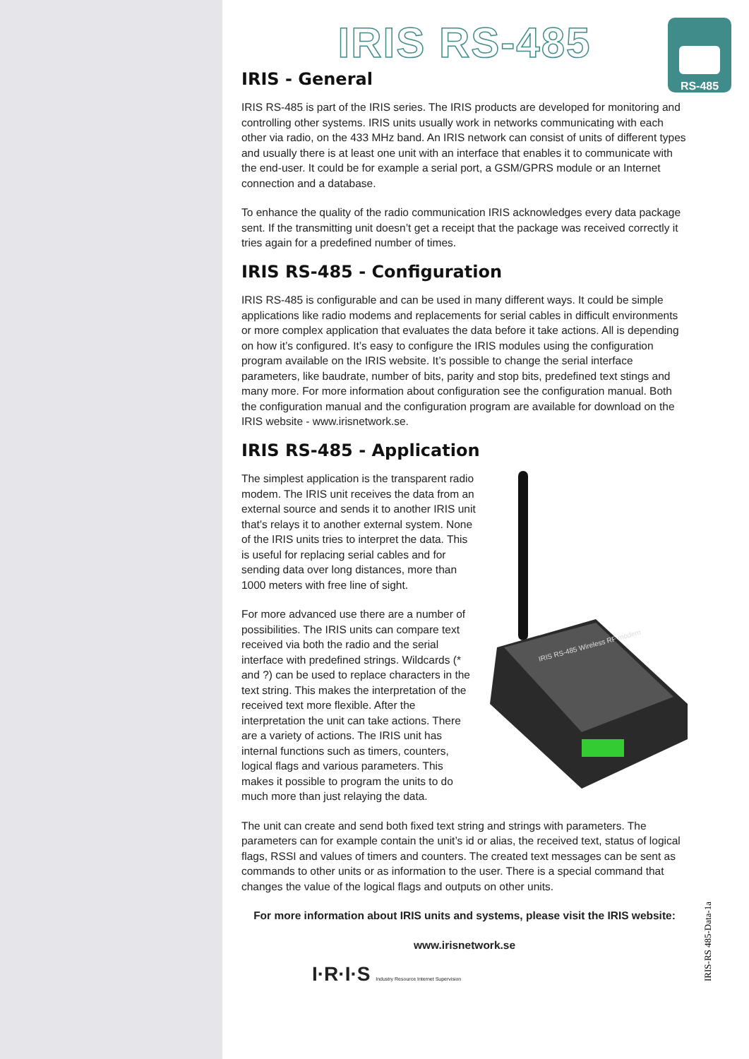RS-485
IRIS RS-485
IRIS - General
IRIS RS-485 is part of the IRIS series. The IRIS products are developed for monitoring and controlling other systems. IRIS units usually work in networks communicating with each other via radio, on the 433 MHz band. An IRIS network can consist of units of different types and usually there is at least one unit with an interface that enables it to communicate with the end-user. It could be for example a serial port, a GSM/GPRS module or an Internet connection and a database.
To enhance the quality of the radio communication IRIS acknowledges every data package sent. If the transmitting unit doesn’t get a receipt that the package was received correctly it tries again for a predefined number of times.
IRIS RS-485 - Configuration
IRIS RS-485 is configurable and can be used in many different ways. It could be simple applications like radio modems and replacements for serial cables in difficult environments or more complex application that evaluates the data before it take actions. All is depending on how it’s configured. It’s easy to configure the IRIS modules using the configuration program available on the IRIS website. It’s possible to change the serial interface parameters, like baudrate, number of bits, parity and stop bits, predefined text stings and many more. For more information about configuration see the configuration manual. Both the configuration manual and the configuration program are available for download on the IRIS website - www.irisnetwork.se.
IRIS RS-485 - Application
IRIS RS-485 Wireless RF modem
The simplest application is the transparent radio modem. The IRIS unit receives the data from an external source and sends it to another IRIS unit that’s relays it to another external system. None of the IRIS units tries to interpret the data. This is useful for replacing serial cables and for sending data over long distances, more than 1000 meters with free line of sight.
For more advanced use there are a number of possibilities. The IRIS units can compare text received via both the radio and the serial interface with predefined strings. Wildcards (* and ?) can be used to replace characters in the text string. This makes the interpretation of the received text more flexible. After the interpretation the unit can take actions. There are a variety of actions. The IRIS unit has internal functions such as timers, counters, logical flags and various parameters. This makes it possible to program the units to do much more than just relaying the data.
The unit can create and send both fixed text string and strings with parameters. The parameters can for example contain the unit’s id or alias, the received text, status of logical flags, RSSI and values of timers and counters. The created text messages can be sent as commands to other units or as information to the user. There is a special command that changes the value of the logical flags and outputs on other units.
For more information about IRIS units and systems, please visit the IRIS website:
www.irisnetwork.se
I·R·I·S Industry Resource Internet Supervision
IRIS-RS 485-Data-1a